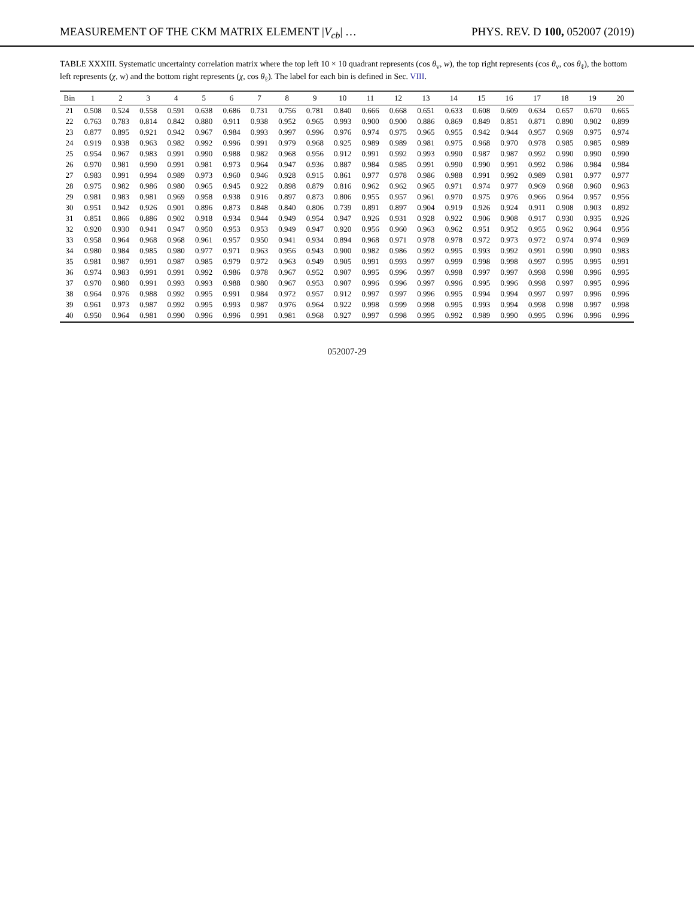MEASUREMENT OF THE CKM MATRIX ELEMENT |V<sub>cb</sub>| … PHYS. REV. D 100, 052007 (2019)
TABLE XXXIII. Systematic uncertainty correlation matrix where the top left 10 × 10 quadrant represents (cos θ<sub>v</sub>, w), the top right represents (cos θ<sub>v</sub>, cos θ<sub>ℓ</sub>), the bottom left represents (χ, w) and the bottom right represents (χ, cos θ<sub>ℓ</sub>). The label for each bin is defined in Sec. VIII.
| Bin | 1 | 2 | 3 | 4 | 5 | 6 | 7 | 8 | 9 | 10 | 11 | 12 | 13 | 14 | 15 | 16 | 17 | 18 | 19 | 20 |
| --- | --- | --- | --- | --- | --- | --- | --- | --- | --- | --- | --- | --- | --- | --- | --- | --- | --- | --- | --- | --- |
| 21 | 0.508 | 0.524 | 0.558 | 0.591 | 0.638 | 0.686 | 0.731 | 0.756 | 0.781 | 0.840 | 0.666 | 0.668 | 0.651 | 0.633 | 0.608 | 0.609 | 0.634 | 0.657 | 0.670 | 0.665 |
| 22 | 0.763 | 0.783 | 0.814 | 0.842 | 0.880 | 0.911 | 0.938 | 0.952 | 0.965 | 0.993 | 0.900 | 0.900 | 0.886 | 0.869 | 0.849 | 0.851 | 0.871 | 0.890 | 0.902 | 0.899 |
| 23 | 0.877 | 0.895 | 0.921 | 0.942 | 0.967 | 0.984 | 0.993 | 0.997 | 0.996 | 0.976 | 0.974 | 0.975 | 0.965 | 0.955 | 0.942 | 0.944 | 0.957 | 0.969 | 0.975 | 0.974 |
| 24 | 0.919 | 0.938 | 0.963 | 0.982 | 0.992 | 0.996 | 0.991 | 0.979 | 0.968 | 0.925 | 0.989 | 0.989 | 0.981 | 0.975 | 0.968 | 0.970 | 0.978 | 0.985 | 0.985 | 0.989 |
| 25 | 0.954 | 0.967 | 0.983 | 0.991 | 0.990 | 0.988 | 0.982 | 0.968 | 0.956 | 0.912 | 0.991 | 0.992 | 0.993 | 0.990 | 0.987 | 0.987 | 0.992 | 0.990 | 0.990 | 0.990 |
| 26 | 0.970 | 0.981 | 0.990 | 0.991 | 0.981 | 0.973 | 0.964 | 0.947 | 0.936 | 0.887 | 0.984 | 0.985 | 0.991 | 0.990 | 0.990 | 0.991 | 0.992 | 0.986 | 0.984 | 0.984 |
| 27 | 0.983 | 0.991 | 0.994 | 0.989 | 0.973 | 0.960 | 0.946 | 0.928 | 0.915 | 0.861 | 0.977 | 0.978 | 0.986 | 0.988 | 0.991 | 0.992 | 0.989 | 0.981 | 0.977 | 0.977 |
| 28 | 0.975 | 0.982 | 0.986 | 0.980 | 0.965 | 0.945 | 0.922 | 0.898 | 0.879 | 0.816 | 0.962 | 0.962 | 0.965 | 0.971 | 0.974 | 0.977 | 0.969 | 0.968 | 0.960 | 0.963 |
| 29 | 0.981 | 0.983 | 0.981 | 0.969 | 0.958 | 0.938 | 0.916 | 0.897 | 0.873 | 0.806 | 0.955 | 0.957 | 0.961 | 0.970 | 0.975 | 0.976 | 0.966 | 0.964 | 0.957 | 0.956 |
| 30 | 0.951 | 0.942 | 0.926 | 0.901 | 0.896 | 0.873 | 0.848 | 0.840 | 0.806 | 0.739 | 0.891 | 0.897 | 0.904 | 0.919 | 0.926 | 0.924 | 0.911 | 0.908 | 0.903 | 0.892 |
| 31 | 0.851 | 0.866 | 0.886 | 0.902 | 0.918 | 0.934 | 0.944 | 0.949 | 0.954 | 0.947 | 0.926 | 0.931 | 0.928 | 0.922 | 0.906 | 0.908 | 0.917 | 0.930 | 0.935 | 0.926 |
| 32 | 0.920 | 0.930 | 0.941 | 0.947 | 0.950 | 0.953 | 0.953 | 0.949 | 0.947 | 0.920 | 0.956 | 0.960 | 0.963 | 0.962 | 0.951 | 0.952 | 0.955 | 0.962 | 0.964 | 0.956 |
| 33 | 0.958 | 0.964 | 0.968 | 0.968 | 0.961 | 0.957 | 0.950 | 0.941 | 0.934 | 0.894 | 0.968 | 0.971 | 0.978 | 0.978 | 0.972 | 0.973 | 0.972 | 0.974 | 0.974 | 0.969 |
| 34 | 0.980 | 0.984 | 0.985 | 0.980 | 0.977 | 0.971 | 0.963 | 0.956 | 0.943 | 0.900 | 0.982 | 0.986 | 0.992 | 0.995 | 0.993 | 0.992 | 0.991 | 0.990 | 0.990 | 0.983 |
| 35 | 0.981 | 0.987 | 0.991 | 0.987 | 0.985 | 0.979 | 0.972 | 0.963 | 0.949 | 0.905 | 0.991 | 0.993 | 0.997 | 0.999 | 0.998 | 0.998 | 0.997 | 0.995 | 0.995 | 0.991 |
| 36 | 0.974 | 0.983 | 0.991 | 0.991 | 0.992 | 0.986 | 0.978 | 0.967 | 0.952 | 0.907 | 0.995 | 0.996 | 0.997 | 0.998 | 0.997 | 0.997 | 0.998 | 0.998 | 0.996 | 0.995 |
| 37 | 0.970 | 0.980 | 0.991 | 0.993 | 0.993 | 0.988 | 0.980 | 0.967 | 0.953 | 0.907 | 0.996 | 0.996 | 0.997 | 0.996 | 0.995 | 0.996 | 0.998 | 0.997 | 0.995 | 0.996 |
| 38 | 0.964 | 0.976 | 0.988 | 0.992 | 0.995 | 0.991 | 0.984 | 0.972 | 0.957 | 0.912 | 0.997 | 0.997 | 0.996 | 0.995 | 0.994 | 0.994 | 0.997 | 0.997 | 0.996 | 0.996 |
| 39 | 0.961 | 0.973 | 0.987 | 0.992 | 0.995 | 0.993 | 0.987 | 0.976 | 0.964 | 0.922 | 0.998 | 0.999 | 0.998 | 0.995 | 0.993 | 0.994 | 0.998 | 0.998 | 0.997 | 0.998 |
| 40 | 0.950 | 0.964 | 0.981 | 0.990 | 0.996 | 0.996 | 0.991 | 0.981 | 0.968 | 0.927 | 0.997 | 0.998 | 0.995 | 0.992 | 0.989 | 0.990 | 0.995 | 0.996 | 0.996 | 0.996 |
052007-29